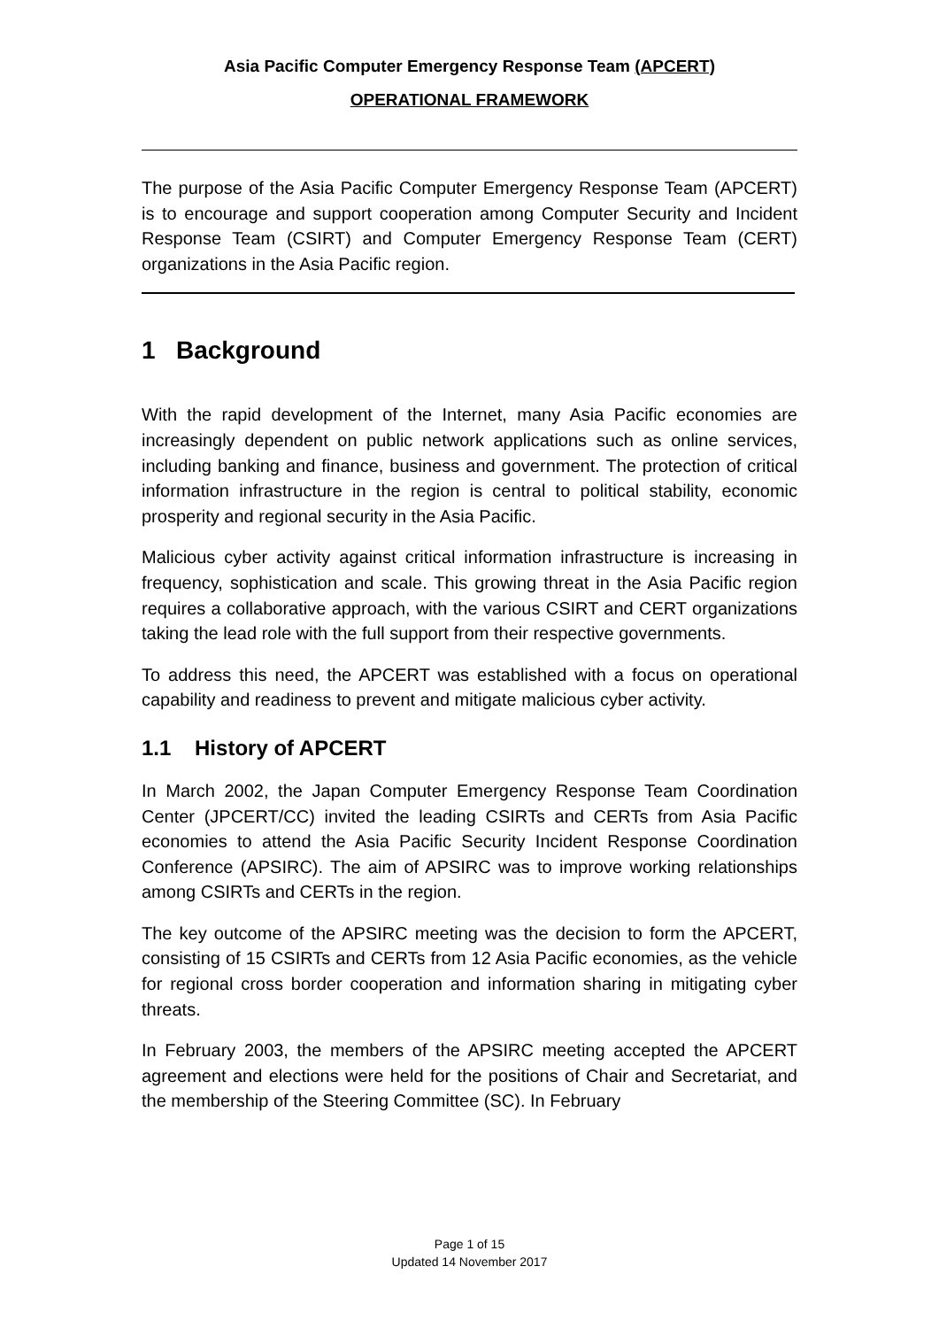Asia Pacific Computer Emergency Response Team (APCERT)
OPERATIONAL FRAMEWORK
The purpose of the Asia Pacific Computer Emergency Response Team (APCERT) is to encourage and support cooperation among Computer Security and Incident Response Team (CSIRT) and Computer Emergency Response Team (CERT) organizations in the Asia Pacific region.
1 Background
With the rapid development of the Internet, many Asia Pacific economies are increasingly dependent on public network applications such as online services, including banking and finance, business and government. The protection of critical information infrastructure in the region is central to political stability, economic prosperity and regional security in the Asia Pacific.
Malicious cyber activity against critical information infrastructure is increasing in frequency, sophistication and scale. This growing threat in the Asia Pacific region requires a collaborative approach, with the various CSIRT and CERT organizations taking the lead role with the full support from their respective governments.
To address this need, the APCERT was established with a focus on operational capability and readiness to prevent and mitigate malicious cyber activity.
1.1 History of APCERT
In March 2002, the Japan Computer Emergency Response Team Coordination Center (JPCERT/CC) invited the leading CSIRTs and CERTs from Asia Pacific economies to attend the Asia Pacific Security Incident Response Coordination Conference (APSIRC). The aim of APSIRC was to improve working relationships among CSIRTs and CERTs in the region.
The key outcome of the APSIRC meeting was the decision to form the APCERT, consisting of 15 CSIRTs and CERTs from 12 Asia Pacific economies, as the vehicle for regional cross border cooperation and information sharing in mitigating cyber threats.
In February 2003, the members of the APSIRC meeting accepted the APCERT agreement and elections were held for the positions of Chair and Secretariat, and the membership of the Steering Committee (SC). In February
Page 1 of 15
Updated 14 November 2017